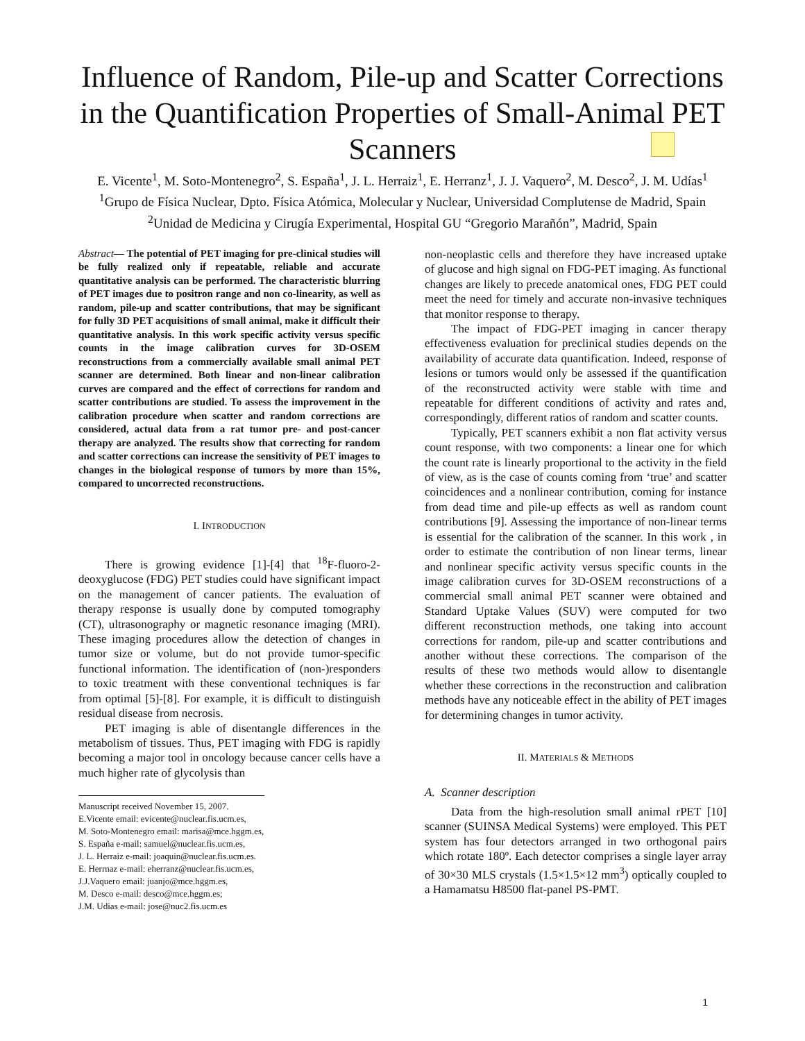Influence of Random, Pile-up and Scatter Corrections in the Quantification Properties of Small-Animal PET Scanners
E. Vicente<sup>1</sup>, M. Soto-Montenegro<sup>2</sup>, S. España<sup>1</sup>, J. L. Herraiz<sup>1</sup>, E. Herranz<sup>1</sup>, J. J. Vaquero<sup>2</sup>, M. Desco<sup>2</sup>, J. M. Udías<sup>1</sup>
<sup>1</sup> Grupo de Física Nuclear, Dpto. Física Atómica, Molecular y Nuclear, Universidad Complutense de Madrid, Spain
<sup>2</sup> Unidad de Medicina y Cirugía Experimental, Hospital GU “Gregorio Marañón”, Madrid, Spain
Abstract— The potential of PET imaging for pre-clinical studies will be fully realized only if repeatable, reliable and accurate quantitative analysis can be performed. The characteristic blurring of PET images due to positron range and non co-linearity, as well as random, pile-up and scatter contributions, that may be significant for fully 3D PET acquisitions of small animal, make it difficult their quantitative analysis. In this work specific activity versus specific counts in the image calibration curves for 3D-OSEM reconstructions from a commercially available small animal PET scanner are determined. Both linear and non-linear calibration curves are compared and the effect of corrections for random and scatter contributions are studied. To assess the improvement in the calibration procedure when scatter and random corrections are considered, actual data from a rat tumor pre- and post-cancer therapy are analyzed. The results show that correcting for random and scatter corrections can increase the sensitivity of PET images to changes in the biological response of tumors by more than 15%, compared to uncorrected reconstructions.
I. INTRODUCTION
There is growing evidence [1]-[4] that <sup>18</sup>F-fluoro-2-deoxyglucose (FDG) PET studies could have significant impact on the management of cancer patients. The evaluation of therapy response is usually done by computed tomography (CT), ultrasonography or magnetic resonance imaging (MRI). These imaging procedures allow the detection of changes in tumor size or volume, but do not provide tumor-specific functional information. The identification of (non-)responders to toxic treatment with these conventional techniques is far from optimal [5]-[8]. For example, it is difficult to distinguish residual disease from necrosis.
PET imaging is able of disentangle differences in the metabolism of tissues. Thus, PET imaging with FDG is rapidly becoming a major tool in oncology because cancer cells have a much higher rate of glycolysis than
Manuscript received November 15, 2007.
E.Vicente email: evicente@nuclear.fis.ucm.es,
M. Soto-Montenegro email: marisa@mce.hggm.es,
S. España e-mail: samuel@nuclear.fis.ucm.es,
J. L. Herraiz e-mail: joaquin@nuclear.fis.ucm.es.
E. Herrnaz e-mail: eherranz@nuclear.fis.ucm.es,
J.J.Vaquero email: juanjo@mce.hggm.es,
M. Desco e-mail: desco@mce.hggm.es;
J.M. Udias e-mail: jose@nuc2.fis.ucm.es
non-neoplastic cells and therefore they have increased uptake of glucose and high signal on FDG-PET imaging. As functional changes are likely to precede anatomical ones, FDG PET could meet the need for timely and accurate non-invasive techniques that monitor response to therapy.
The impact of FDG-PET imaging in cancer therapy effectiveness evaluation for preclinical studies depends on the availability of accurate data quantification. Indeed, response of lesions or tumors would only be assessed if the quantification of the reconstructed activity were stable with time and repeatable for different conditions of activity and rates and, correspondingly, different ratios of random and scatter counts.
Typically, PET scanners exhibit a non flat activity versus count response, with two components: a linear one for which the count rate is linearly proportional to the activity in the field of view, as is the case of counts coming from ‘true’ and scatter coincidences and a nonlinear contribution, coming for instance from dead time and pile-up effects as well as random count contributions [9]. Assessing the importance of non-linear terms is essential for the calibration of the scanner. In this work , in order to estimate the contribution of non linear terms, linear and nonlinear specific activity versus specific counts in the image calibration curves for 3D-OSEM reconstructions of a commercial small animal PET scanner were obtained and Standard Uptake Values (SUV) were computed for two different reconstruction methods, one taking into account corrections for random, pile-up and scatter contributions and another without these corrections. The comparison of the results of these two methods would allow to disentangle whether these corrections in the reconstruction and calibration methods have any noticeable effect in the ability of PET images for determining changes in tumor activity.
II. MATERIALS & METHODS
A. Scanner description
Data from the high-resolution small animal rPET [10] scanner (SUINSA Medical Systems) were employed. This PET system has four detectors arranged in two orthogonal pairs which rotate 180º. Each detector comprises a single layer array of 30×30 MLS crystals (1.5×1.5×12 mm<sup>3</sup>) optically coupled to a Hamamatsu H8500 flat-panel PS-PMT.
1